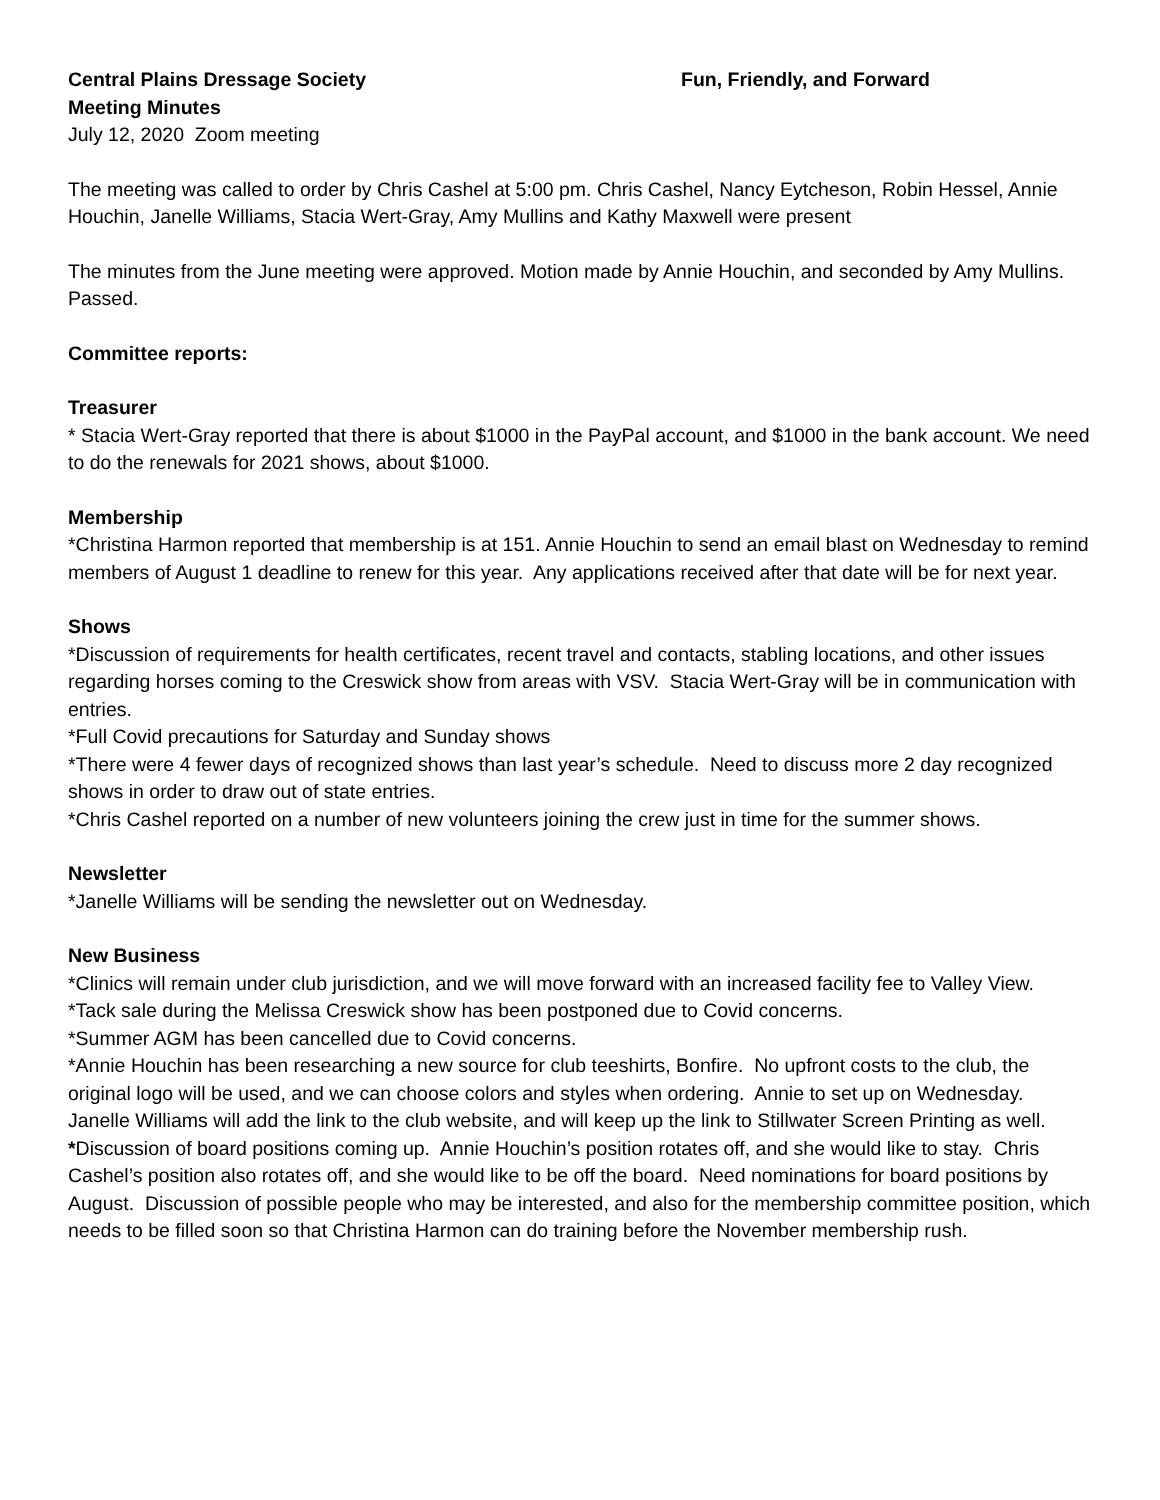Central Plains Dressage Society Fun, Friendly, and Forward
Meeting Minutes
July 12, 2020 Zoom meeting
The meeting was called to order by Chris Cashel at 5:00 pm. Chris Cashel, Nancy Eytcheson, Robin Hessel, Annie Houchin, Janelle Williams, Stacia Wert-Gray, Amy Mullins and Kathy Maxwell were present
The minutes from the June meeting were approved. Motion made by Annie Houchin, and seconded by Amy Mullins. Passed.
Committee reports:
Treasurer
* Stacia Wert-Gray reported that there is about $1000 in the PayPal account, and $1000 in the bank account. We need to do the renewals for 2021 shows, about $1000.
Membership
*Christina Harmon reported that membership is at 151. Annie Houchin to send an email blast on Wednesday to remind members of August 1 deadline to renew for this year. Any applications received after that date will be for next year.
Shows
*Discussion of requirements for health certificates, recent travel and contacts, stabling locations, and other issues regarding horses coming to the Creswick show from areas with VSV. Stacia Wert-Gray will be in communication with entries.
*Full Covid precautions for Saturday and Sunday shows
*There were 4 fewer days of recognized shows than last year’s schedule. Need to discuss more 2 day recognized shows in order to draw out of state entries.
*Chris Cashel reported on a number of new volunteers joining the crew just in time for the summer shows.
Newsletter
*Janelle Williams will be sending the newsletter out on Wednesday.
New Business
*Clinics will remain under club jurisdiction, and we will move forward with an increased facility fee to Valley View.
*Tack sale during the Melissa Creswick show has been postponed due to Covid concerns.
*Summer AGM has been cancelled due to Covid concerns.
*Annie Houchin has been researching a new source for club teeshirts, Bonfire. No upfront costs to the club, the original logo will be used, and we can choose colors and styles when ordering. Annie to set up on Wednesday. Janelle Williams will add the link to the club website, and will keep up the link to Stillwater Screen Printing as well.
*Discussion of board positions coming up. Annie Houchin’s position rotates off, and she would like to stay. Chris Cashel’s position also rotates off, and she would like to be off the board. Need nominations for board positions by August. Discussion of possible people who may be interested, and also for the membership committee position, which needs to be filled soon so that Christina Harmon can do training before the November membership rush.